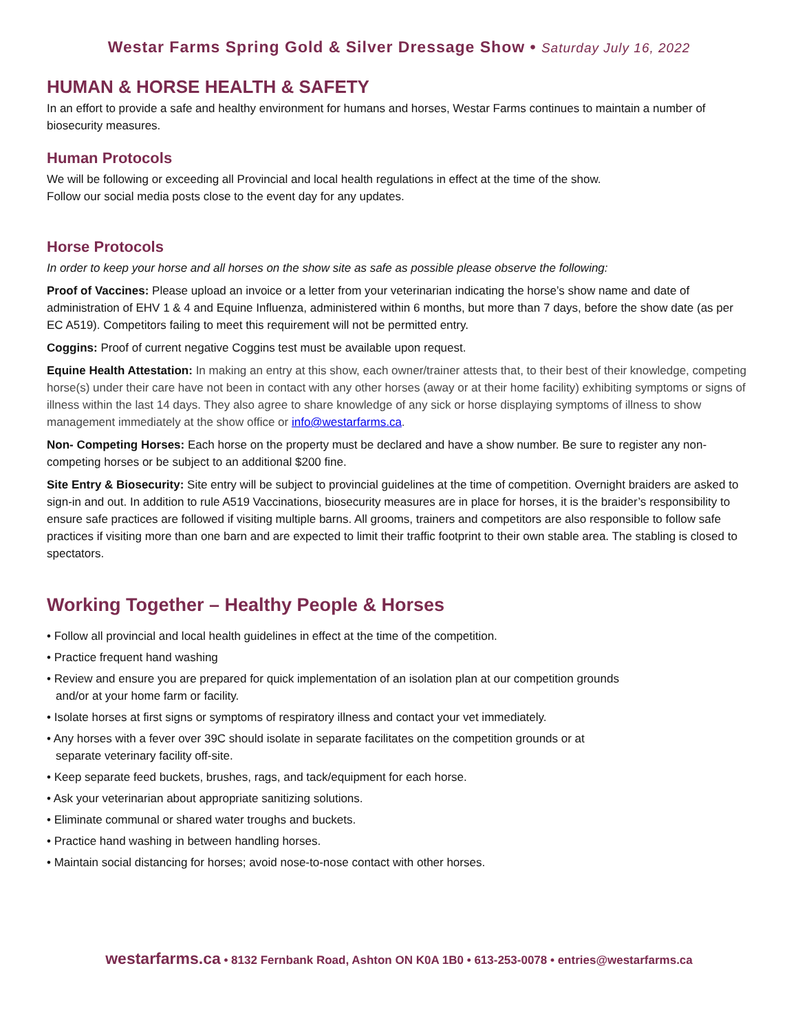Westar Farms Spring Gold & Silver Dressage Show • Saturday July 16, 2022
HUMAN & HORSE HEALTH & SAFETY
In an effort to provide a safe and healthy environment for humans and horses, Westar Farms continues to maintain a number of biosecurity measures.
Human Protocols
We will be following or exceeding all Provincial and local health regulations in effect at the time of the show.
Follow our social media posts close to the event day for any updates.
Horse Protocols
In order to keep your horse and all horses on the show site as safe as possible please observe the following:
Proof of Vaccines: Please upload an invoice or a letter from your veterinarian indicating the horse’s show name and date of administration of EHV 1 & 4 and Equine Influenza, administered within 6 months, but more than 7 days, before the show date (as per EC A519). Competitors failing to meet this requirement will not be permitted entry.
Coggins: Proof of current negative Coggins test must be available upon request.
Equine Health Attestation: In making an entry at this show, each owner/trainer attests that, to their best of their knowledge, competing horse(s) under their care have not been in contact with any other horses (away or at their home facility) exhibiting symptoms or signs of illness within the last 14 days. They also agree to share knowledge of any sick or horse displaying symptoms of illness to show management immediately at the show office or info@westarfarms.ca.
Non- Competing Horses: Each horse on the property must be declared and have a show number. Be sure to register any non-competing horses or be subject to an additional $200 fine.
Site Entry & Biosecurity: Site entry will be subject to provincial guidelines at the time of competition. Overnight braiders are asked to sign-in and out. In addition to rule A519 Vaccinations, biosecurity measures are in place for horses, it is the braider’s responsibility to ensure safe practices are followed if visiting multiple barns. All grooms, trainers and competitors are also responsible to follow safe practices if visiting more than one barn and are expected to limit their traffic footprint to their own stable area. The stabling is closed to spectators.
Working Together – Healthy People & Horses
• Follow all provincial and local health guidelines in effect at the time of the competition.
• Practice frequent hand washing
• Review and ensure you are prepared for quick implementation of an isolation plan at our competition grounds
and/or at your home farm or facility.
• Isolate horses at first signs or symptoms of respiratory illness and contact your vet immediately.
• Any horses with a fever over 39C should isolate in separate facilitates on the competition grounds or at
separate veterinary facility off-site.
• Keep separate feed buckets, brushes, rags, and tack/equipment for each horse.
• Ask your veterinarian about appropriate sanitizing solutions.
• Eliminate communal or shared water troughs and buckets.
• Practice hand washing in between handling horses.
• Maintain social distancing for horses; avoid nose-to-nose contact with other horses.
westarfarms.ca • 8132 Fernbank Road, Ashton ON K0A 1B0 • 613-253-0078 • entries@westarfarms.ca